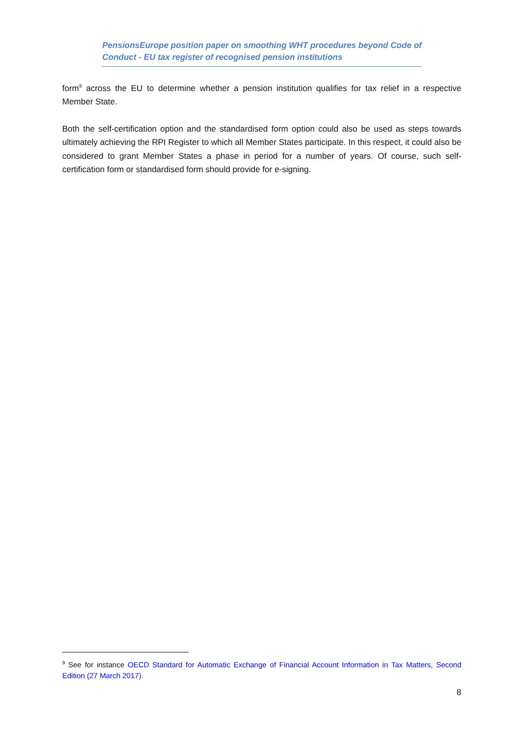PensionsEurope position paper on smoothing WHT procedures beyond Code of Conduct - EU tax register of recognised pension institutions
form<sup>9</sup> across the EU to determine whether a pension institution qualifies for tax relief in a respective Member State.
Both the self-certification option and the standardised form option could also be used as steps towards ultimately achieving the RPI Register to which all Member States participate. In this respect, it could also be considered to grant Member States a phase in period for a number of years. Of course, such self-certification form or standardised form should provide for e-signing.
<sup>9</sup> See for instance OECD Standard for Automatic Exchange of Financial Account Information in Tax Matters, Second Edition (27 March 2017).
8